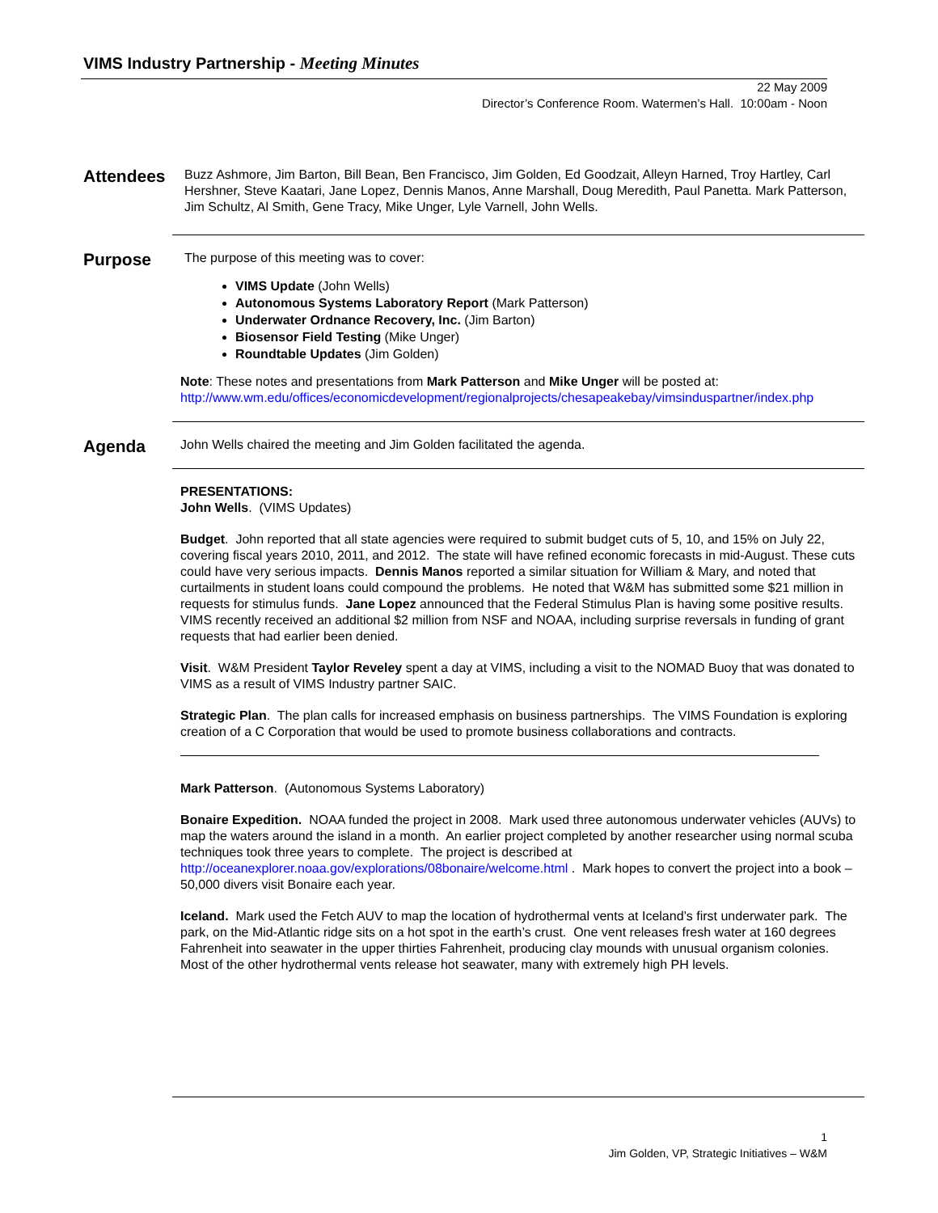VIMS Industry Partnership - Meeting Minutes
22 May 2009
Director’s Conference Room. Watermen’s Hall. 10:00am - Noon
Attendees
Buzz Ashmore, Jim Barton, Bill Bean, Ben Francisco, Jim Golden, Ed Goodzait, Alleyn Harned, Troy Hartley, Carl Hershner, Steve Kaatari, Jane Lopez, Dennis Manos, Anne Marshall, Doug Meredith, Paul Panetta. Mark Patterson, Jim Schultz, Al Smith, Gene Tracy, Mike Unger, Lyle Varnell, John Wells.
Purpose
The purpose of this meeting was to cover:
VIMS Update (John Wells)
Autonomous Systems Laboratory Report (Mark Patterson)
Underwater Ordnance Recovery, Inc. (Jim Barton)
Biosensor Field Testing (Mike Unger)
Roundtable Updates (Jim Golden)
Note: These notes and presentations from Mark Patterson and Mike Unger will be posted at:
http://www.wm.edu/offices/economicdevelopment/regionalprojects/chesapeakebay/vimsinduspartner/index.php
Agenda
John Wells chaired the meeting and Jim Golden facilitated the agenda.
PRESENTATIONS:
John Wells. (VIMS Updates)
Budget. John reported that all state agencies were required to submit budget cuts of 5, 10, and 15% on July 22, covering fiscal years 2010, 2011, and 2012. The state will have refined economic forecasts in mid-August. These cuts could have very serious impacts. Dennis Manos reported a similar situation for William & Mary, and noted that curtailments in student loans could compound the problems. He noted that W&M has submitted some $21 million in requests for stimulus funds. Jane Lopez announced that the Federal Stimulus Plan is having some positive results. VIMS recently received an additional $2 million from NSF and NOAA, including surprise reversals in funding of grant requests that had earlier been denied.
Visit. W&M President Taylor Reveley spent a day at VIMS, including a visit to the NOMAD Buoy that was donated to VIMS as a result of VIMS Industry partner SAIC.
Strategic Plan. The plan calls for increased emphasis on business partnerships. The VIMS Foundation is exploring creation of a C Corporation that would be used to promote business collaborations and contracts.
Mark Patterson. (Autonomous Systems Laboratory)
Bonaire Expedition. NOAA funded the project in 2008. Mark used three autonomous underwater vehicles (AUVs) to map the waters around the island in a month. An earlier project completed by another researcher using normal scuba techniques took three years to complete. The project is described at http://oceanexplorer.noaa.gov/explorations/08bonaire/welcome.html . Mark hopes to convert the project into a book – 50,000 divers visit Bonaire each year.
Iceland. Mark used the Fetch AUV to map the location of hydrothermal vents at Iceland’s first underwater park. The park, on the Mid-Atlantic ridge sits on a hot spot in the earth’s crust. One vent releases fresh water at 160 degrees Fahrenheit into seawater in the upper thirties Fahrenheit, producing clay mounds with unusual organism colonies. Most of the other hydrothermal vents release hot seawater, many with extremely high PH levels.
1
Jim Golden, VP, Strategic Initiatives – W&M